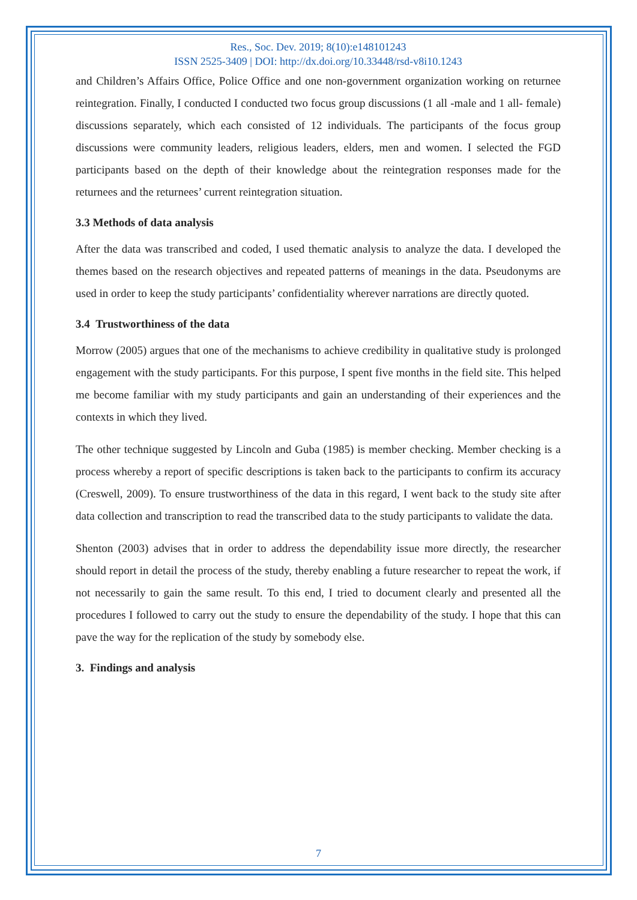Res., Soc. Dev. 2019; 8(10):e148101243
ISSN 2525-3409 | DOI: http://dx.doi.org/10.33448/rsd-v8i10.1243
and Children’s Affairs Office, Police Office and one non-government organization working on returnee reintegration. Finally, I conducted I conducted two focus group discussions (1 all -male and 1 all- female) discussions separately, which each consisted of 12 individuals. The participants of the focus group discussions were community leaders, religious leaders, elders, men and women. I selected the FGD participants based on the depth of their knowledge about the reintegration responses made for the returnees and the returnees’ current reintegration situation.
3.3 Methods of data analysis
After the data was transcribed and coded, I used thematic analysis to analyze the data. I developed the themes based on the research objectives and repeated patterns of meanings in the data. Pseudonyms are used in order to keep the study participants’ confidentiality wherever narrations are directly quoted.
3.4 Trustworthiness of the data
Morrow (2005) argues that one of the mechanisms to achieve credibility in qualitative study is prolonged engagement with the study participants. For this purpose, I spent five months in the field site. This helped me become familiar with my study participants and gain an understanding of their experiences and the contexts in which they lived.
The other technique suggested by Lincoln and Guba (1985) is member checking. Member checking is a process whereby a report of specific descriptions is taken back to the participants to confirm its accuracy (Creswell, 2009). To ensure trustworthiness of the data in this regard, I went back to the study site after data collection and transcription to read the transcribed data to the study participants to validate the data.
Shenton (2003) advises that in order to address the dependability issue more directly, the researcher should report in detail the process of the study, thereby enabling a future researcher to repeat the work, if not necessarily to gain the same result. To this end, I tried to document clearly and presented all the procedures I followed to carry out the study to ensure the dependability of the study. I hope that this can pave the way for the replication of the study by somebody else.
3. Findings and analysis
7